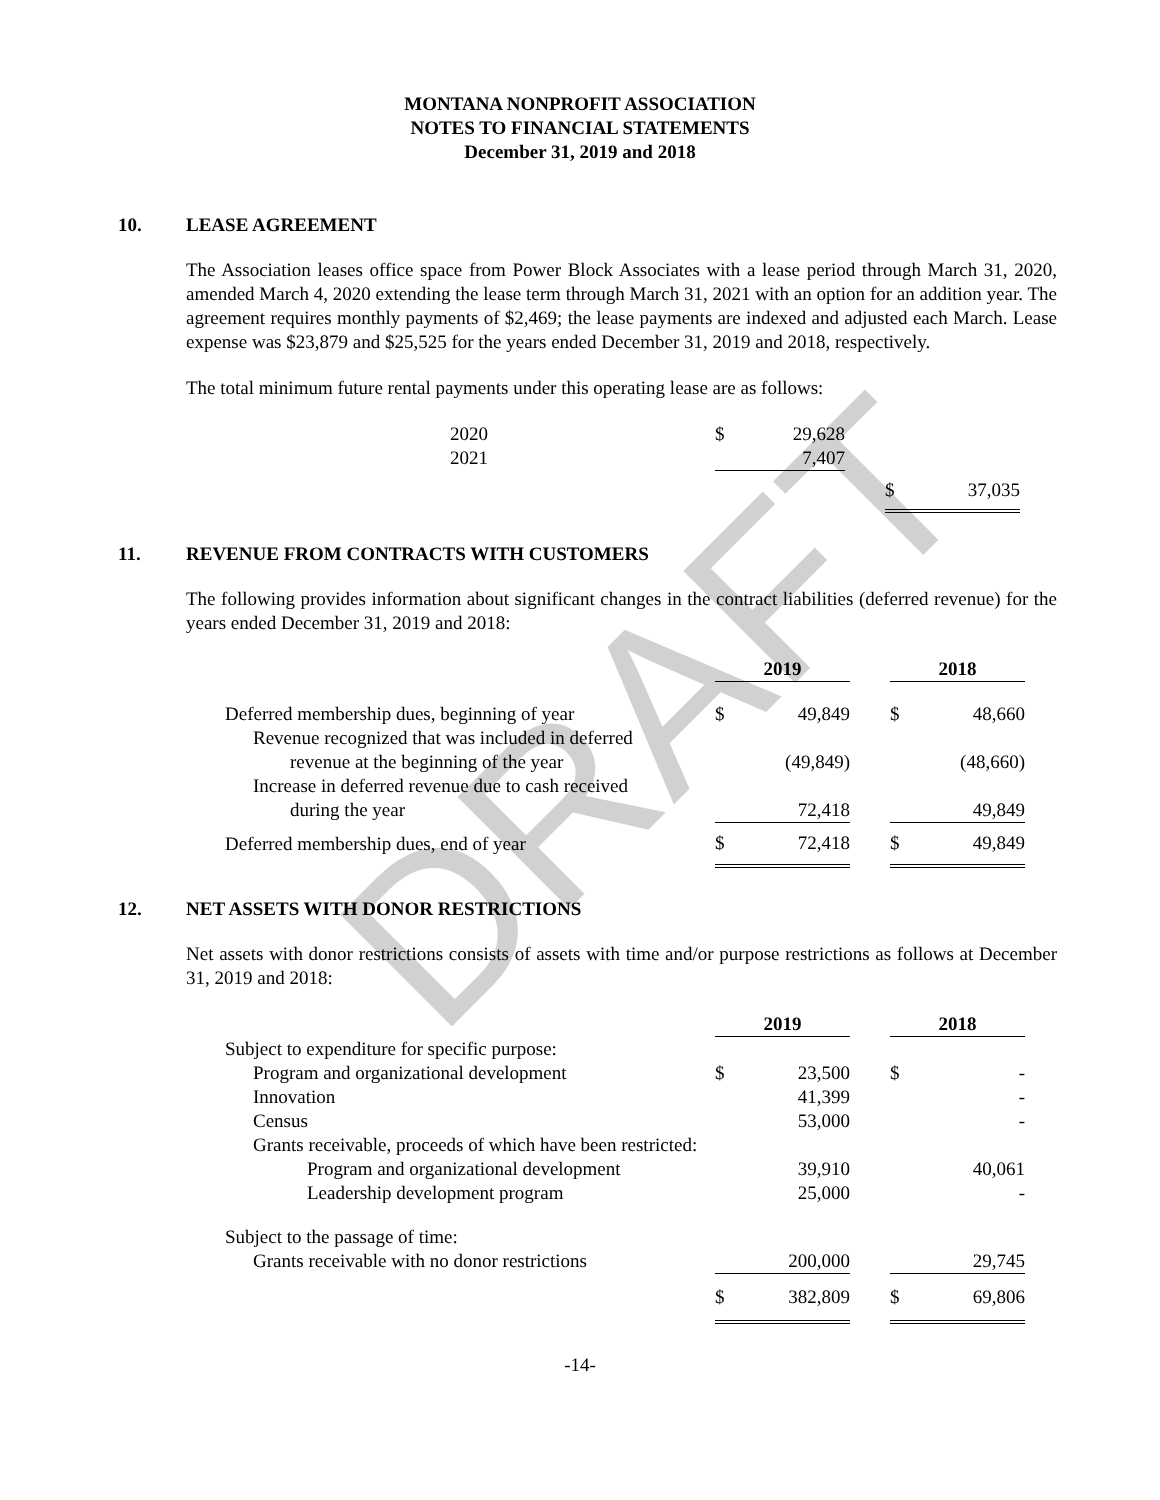MONTANA NONPROFIT ASSOCIATION
NOTES TO FINANCIAL STATEMENTS
December 31, 2019 and 2018
10. LEASE AGREEMENT
The Association leases office space from Power Block Associates with a lease period through March 31, 2020, amended March 4, 2020 extending the lease term through March 31, 2021 with an option for an addition year. The agreement requires monthly payments of $2,469; the lease payments are indexed and adjusted each March. Lease expense was $23,879 and $25,525 for the years ended December 31, 2019 and 2018, respectively.
The total minimum future rental payments under this operating lease are as follows:
| 2020 | $ | 29,628 | | | |
| 2021 | | 7,407 | | | |
| | | | | $ | 37,035 |
11. REVENUE FROM CONTRACTS WITH CUSTOMERS
The following provides information about significant changes in the contract liabilities (deferred revenue) for the years ended December 31, 2019 and 2018:
| | 2019 | | | 2018 | |
| --- | --- | --- | --- | --- | --- |
| Deferred membership dues, beginning of year | $ | 49,849 | | $ | 48,660 |
| Revenue recognized that was included in deferred | | | | | |
| revenue at the beginning of the year | | (49,849) | | | (48,660) |
| Increase in deferred revenue due to cash received | | | | | |
| during the year | | 72,418 | | | 49,849 |
| Deferred membership dues, end of year | $ | 72,418 | | $ | 49,849 |
12. NET ASSETS WITH DONOR RESTRICTIONS
Net assets with donor restrictions consists of assets with time and/or purpose restrictions as follows at December 31, 2019 and 2018:
| | 2019 | | | 2018 | |
| --- | --- | --- | --- | --- | --- |
| Subject to expenditure for specific purpose: | | | | | |
| Program and organizational development | $ | 23,500 | | $ | - |
| Innovation | | 41,399 | | | - |
| Census | | 53,000 | | | - |
| Grants receivable, proceeds of which have been restricted: | | | | | |
| Program and organizational development | | 39,910 | | | 40,061 |
| Leadership development program | | 25,000 | | | - |
| Subject to the passage of time: | | | | | |
| Grants receivable with no donor restrictions | | 200,000 | | | 29,745 |
| | $ | 382,809 | | $ | 69,806 |
-14-
DRAFT